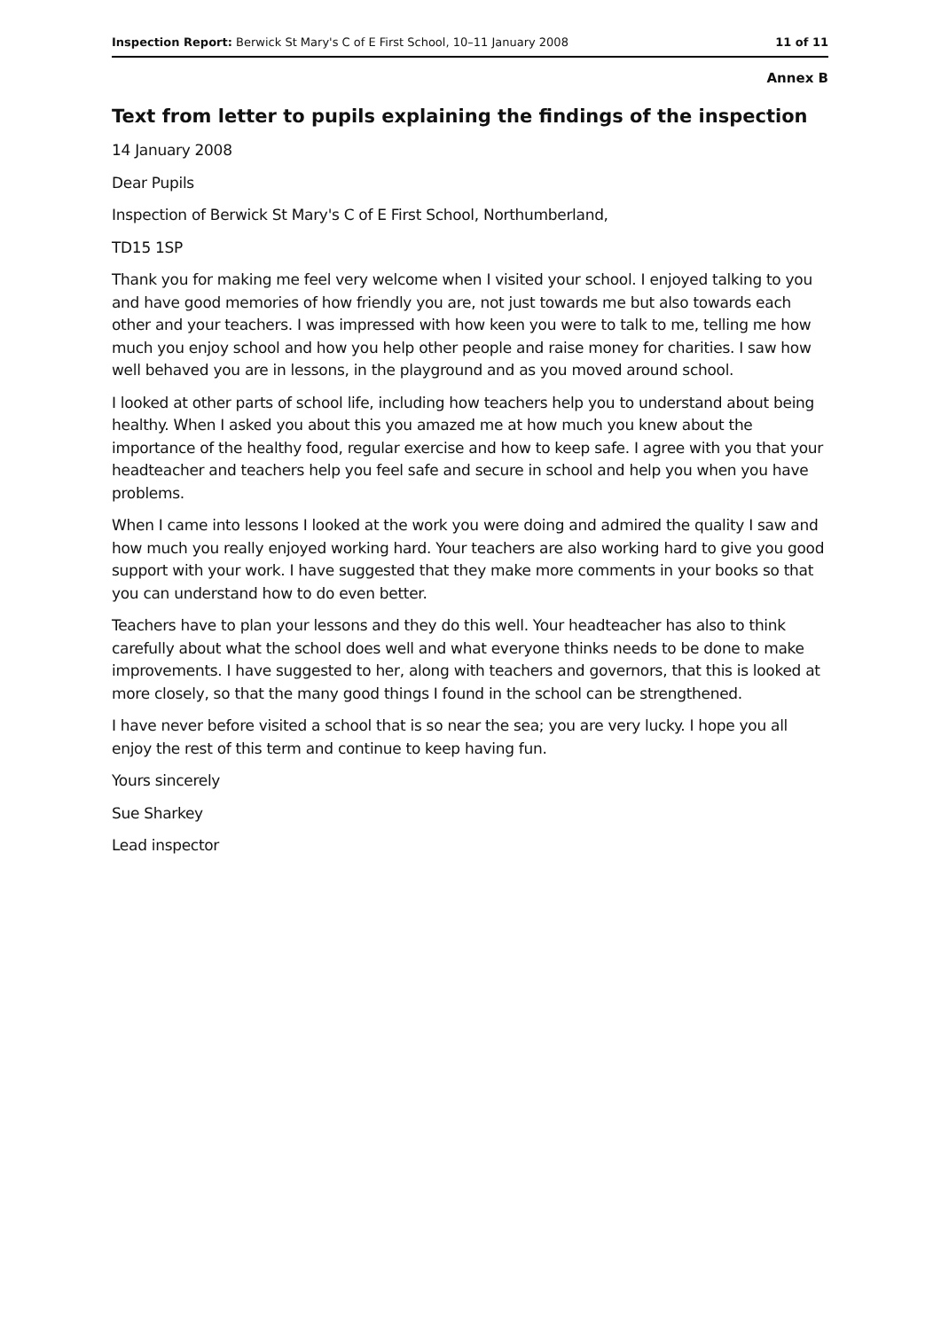Inspection Report: Berwick St Mary's C of E First School, 10–11 January 2008 11 of 11
Annex B
Text from letter to pupils explaining the findings of the inspection
14 January 2008
Dear Pupils
Inspection of Berwick St Mary's C of E First School, Northumberland,
TD15 1SP
Thank you for making me feel very welcome when I visited your school. I enjoyed talking to you and have good memories of how friendly you are, not just towards me but also towards each other and your teachers. I was impressed with how keen you were to talk to me, telling me how much you enjoy school and how you help other people and raise money for charities. I saw how well behaved you are in lessons, in the playground and as you moved around school.
I looked at other parts of school life, including how teachers help you to understand about being healthy. When I asked you about this you amazed me at how much you knew about the importance of the healthy food, regular exercise and how to keep safe. I agree with you that your headteacher and teachers help you feel safe and secure in school and help you when you have problems.
When I came into lessons I looked at the work you were doing and admired the quality I saw and how much you really enjoyed working hard. Your teachers are also working hard to give you good support with your work. I have suggested that they make more comments in your books so that you can understand how to do even better.
Teachers have to plan your lessons and they do this well. Your headteacher has also to think carefully about what the school does well and what everyone thinks needs to be done to make improvements. I have suggested to her, along with teachers and governors, that this is looked at more closely, so that the many good things I found in the school can be strengthened.
I have never before visited a school that is so near the sea; you are very lucky. I hope you all enjoy the rest of this term and continue to keep having fun.
Yours sincerely
Sue Sharkey
Lead inspector